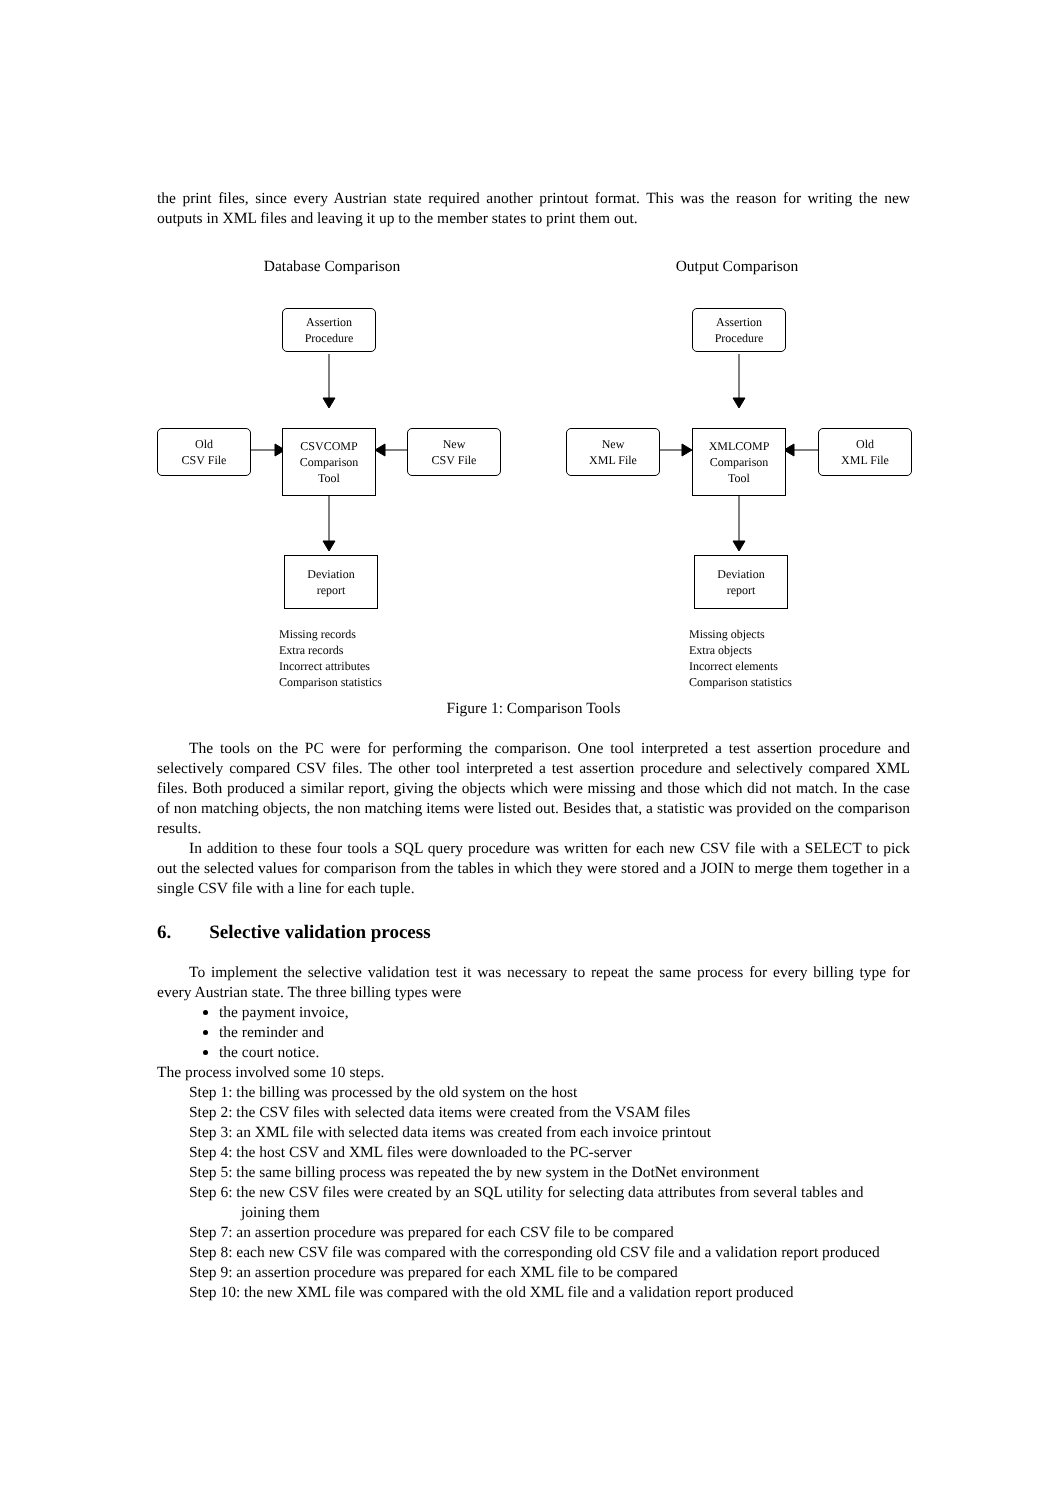the print files, since every Austrian state required another printout format. This was the reason for writing the new outputs in XML files and leaving it up to the member states to print them out.
Database Comparison
Assertion
Procedure
Old
CSV File
CSVCOMP
Comparison
Tool
New
CSV File
Deviation
report
Missing records
Extra records
Incorrect attributes
Comparison statistics
Output Comparison
Assertion
Procedure
New
XML File
XMLCOMP
Comparison
Tool
Old
XML File
Deviation
report
Missing objects
Extra objects
Incorrect elements
Comparison statistics
Figure 1: Comparison Tools
The tools on the PC were for performing the comparison. One tool interpreted a test assertion procedure and selectively compared CSV files. The other tool interpreted a test assertion procedure and selectively compared XML files. Both produced a similar report, giving the objects which were missing and those which did not match. In the case of non matching objects, the non matching items were listed out. Besides that, a statistic was provided on the comparison results.
In addition to these four tools a SQL query procedure was written for each new CSV file with a SELECT to pick out the selected values for comparison from the tables in which they were stored and a JOIN to merge them together in a single CSV file with a line for each tuple.
6. Selective validation process
To implement the selective validation test it was necessary to repeat the same process for every billing type for every Austrian state. The three billing types were
the payment invoice,
the reminder and
the court notice.
The process involved some 10 steps.
Step 1: the billing was processed by the old system on the host
Step 2: the CSV files with selected data items were created from the VSAM files
Step 3: an XML file with selected data items was created from each invoice printout
Step 4: the host CSV and XML files were downloaded to the PC-server
Step 5: the same billing process was repeated the by new system in the DotNet environment
Step 6: the new CSV files were created by an SQL utility for selecting data attributes from several tables and joining them
Step 7: an assertion procedure was prepared for each CSV file to be compared
Step 8: each new CSV file was compared with the corresponding old CSV file and a validation report produced
Step 9: an assertion procedure was prepared for each XML file to be compared
Step 10: the new XML file was compared with the old XML file and a validation report produced